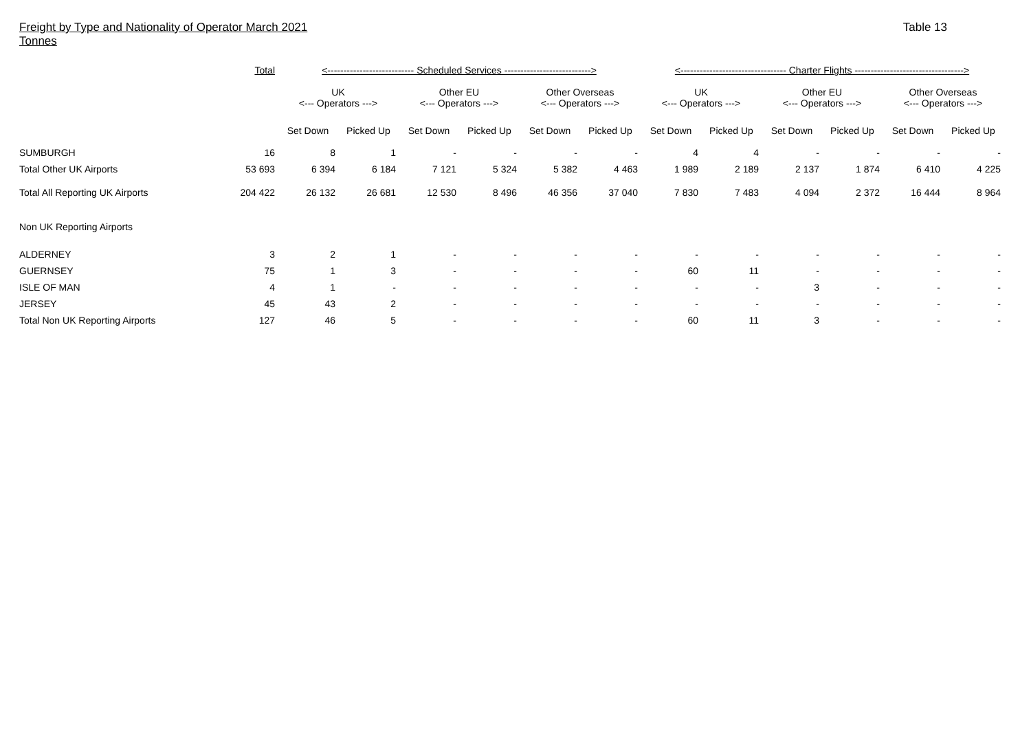Freight by Type and Nationality of Operator March 2021
Tonnes
Table 13
| | Total | <--------------------------- Scheduled Services ---------------------------> | | | | | | <--------------------------------- Charter Flights ----------------------------------> | | | | | |
| --- | --- | --- | --- | --- | --- | --- | --- | --- | --- | --- | --- | --- | --- |
| | | UK <--- Operators ---> | | Other EU <--- Operators ---> | | Other Overseas <--- Operators ---> | | UK <--- Operators ---> | | Other EU <--- Operators ---> | | Other Overseas <--- Operators ---> | |
| | | Set Down | Picked Up | Set Down | Picked Up | Set Down | Picked Up | Set Down | Picked Up | Set Down | Picked Up | Set Down | Picked Up |
| SUMBURGH | 16 | 8 | 1 | - | - | - | - | 4 | 4 | - | - | - | - |
| Total Other UK Airports | 53 693 | 6 394 | 6 184 | 7 121 | 5 324 | 5 382 | 4 463 | 1 989 | 2 189 | 2 137 | 1 874 | 6 410 | 4 225 |
| Total All Reporting UK Airports | 204 422 | 26 132 | 26 681 | 12 530 | 8 496 | 46 356 | 37 040 | 7 830 | 7 483 | 4 094 | 2 372 | 16 444 | 8 964 |
| Non UK Reporting Airports | | | | | | | | | | | | | |
| ALDERNEY | 3 | 2 | 1 | - | - | - | - | - | - | - | - | - | - |
| GUERNSEY | 75 | 1 | 3 | - | - | - | - | 60 | 11 | - | - | - | - |
| ISLE OF MAN | 4 | 1 | - | - | - | - | - | - | - | 3 | - | - | - |
| JERSEY | 45 | 43 | 2 | - | - | - | - | - | - | - | - | - | - |
| Total Non UK Reporting Airports | 127 | 46 | 5 | - | - | - | - | 60 | 11 | 3 | - | - | - |